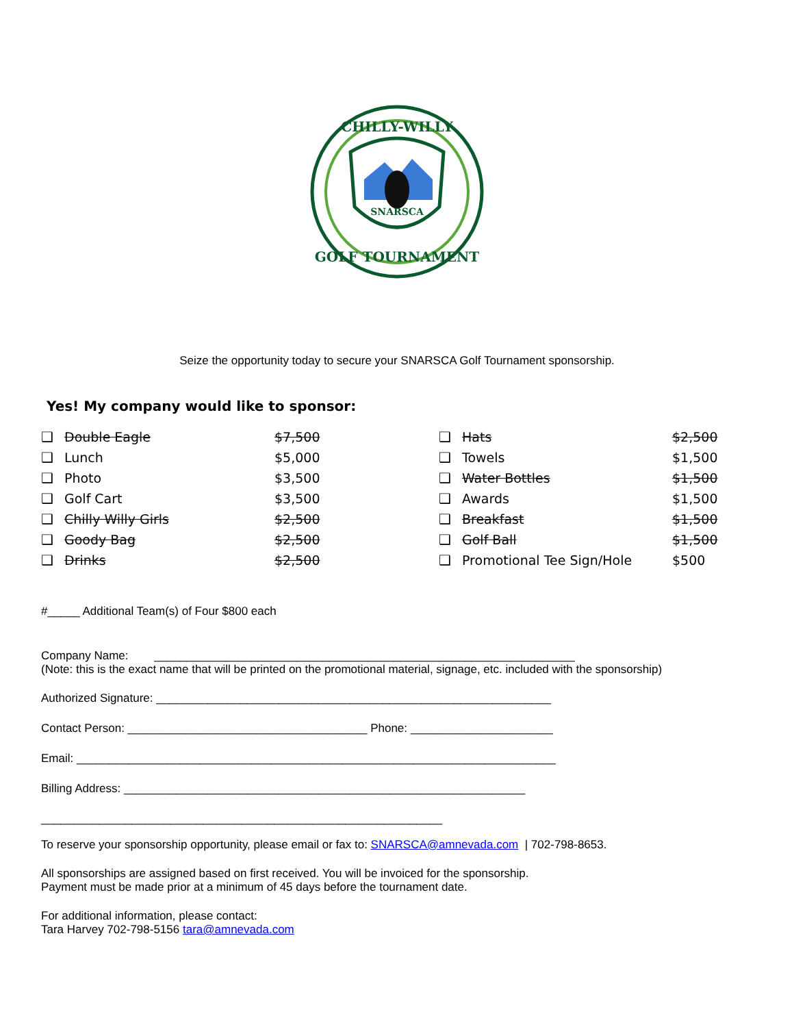SNARSCA
CHILLY-WILLY
GOLF TOURNAMENT
Seize the opportunity today to secure your SNARSCA Golf Tournament sponsorship.
Yes! My company would like to sponsor:
| ❑ | Double Eagle | $7,500 | | ❑ | Hats | $2,500 |
| ❑ | Lunch | $5,000 | | ❑ | Towels | $1,500 |
| ❑ | Photo | $3,500 | | ❑ | Water Bottles | $1,500 |
| ❑ | Golf Cart | $3,500 | | ❑ | Awards | $1,500 |
| ❑ | Chilly Willy Girls | $2,500 | | ❑ | Breakfast | $1,500 |
| ❑ | Goody Bag | $2,500 | | ❑ | Golf Ball | $1,500 |
| ❑ | Drinks | $2,500 | | ❑ | Promotional Tee Sign/Hole | $500 |
#_____ Additional Team(s) of Four $800 each
Company Name: _________________________________________________________________
(Note: this is the exact name that will be printed on the promotional material, signage, etc. included with the sponsorship)
Authorized Signature: _____________________________________________________________
Contact Person: _____________________________________ Phone: ______________________
Email: __________________________________________________________________________
Billing Address: ______________________________________________________________
______________________________________________________________
To reserve your sponsorship opportunity, please email or fax to: SNARSCA@amnevada.com | 702-798-8653.
All sponsorships are assigned based on first received. You will be invoiced for the sponsorship.
Payment must be made prior at a minimum of 45 days before the tournament date.
For additional information, please contact:
Tara Harvey 702-798-5156 tara@amnevada.com